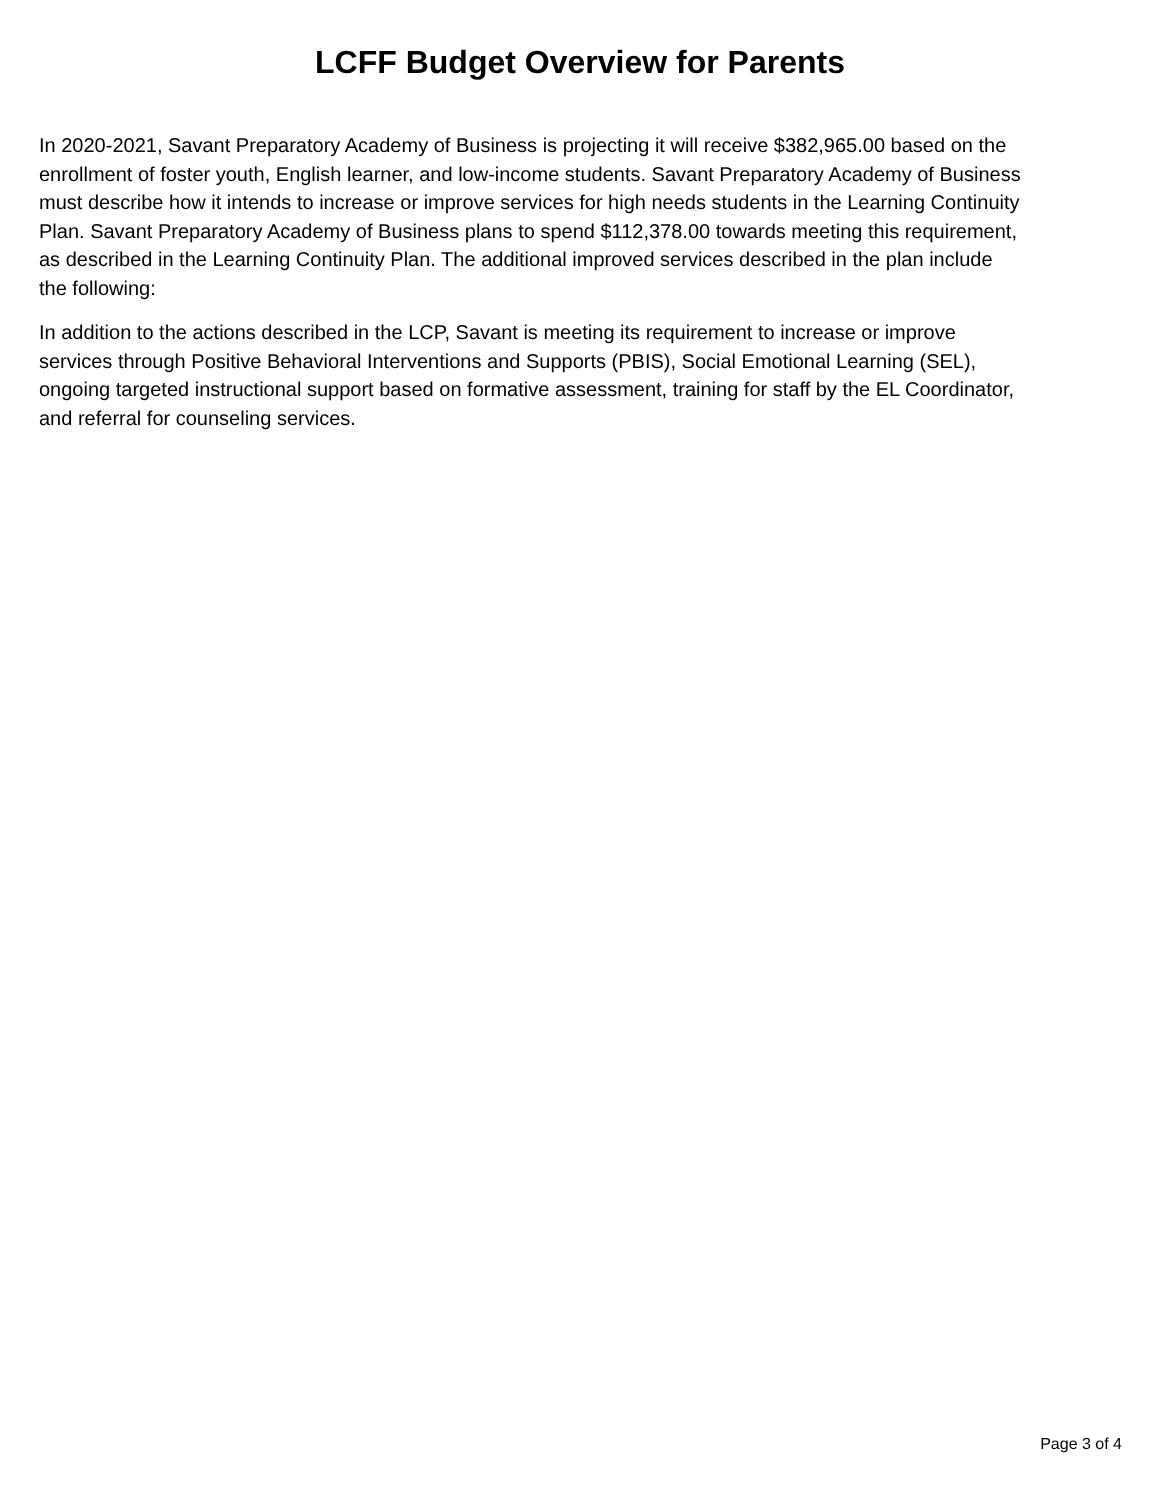LCFF Budget Overview for Parents
In 2020-2021, Savant Preparatory Academy of Business is projecting it will receive $382,965.00 based on the
enrollment of foster youth, English learner, and low-income students. Savant Preparatory Academy of Business
must describe how it intends to increase or improve services for high needs students in the Learning Continuity
Plan. Savant Preparatory Academy of Business plans to spend $112,378.00 towards meeting this requirement,
as described in the Learning Continuity Plan. The additional improved services described in the plan include
the following:
In addition to the actions described in the LCP, Savant is meeting its requirement to increase or improve
services through Positive Behavioral Interventions and Supports (PBIS), Social Emotional Learning (SEL),
ongoing targeted instructional support based on formative assessment, training for staff by the EL Coordinator,
and referral for counseling services.
Page 3 of 4